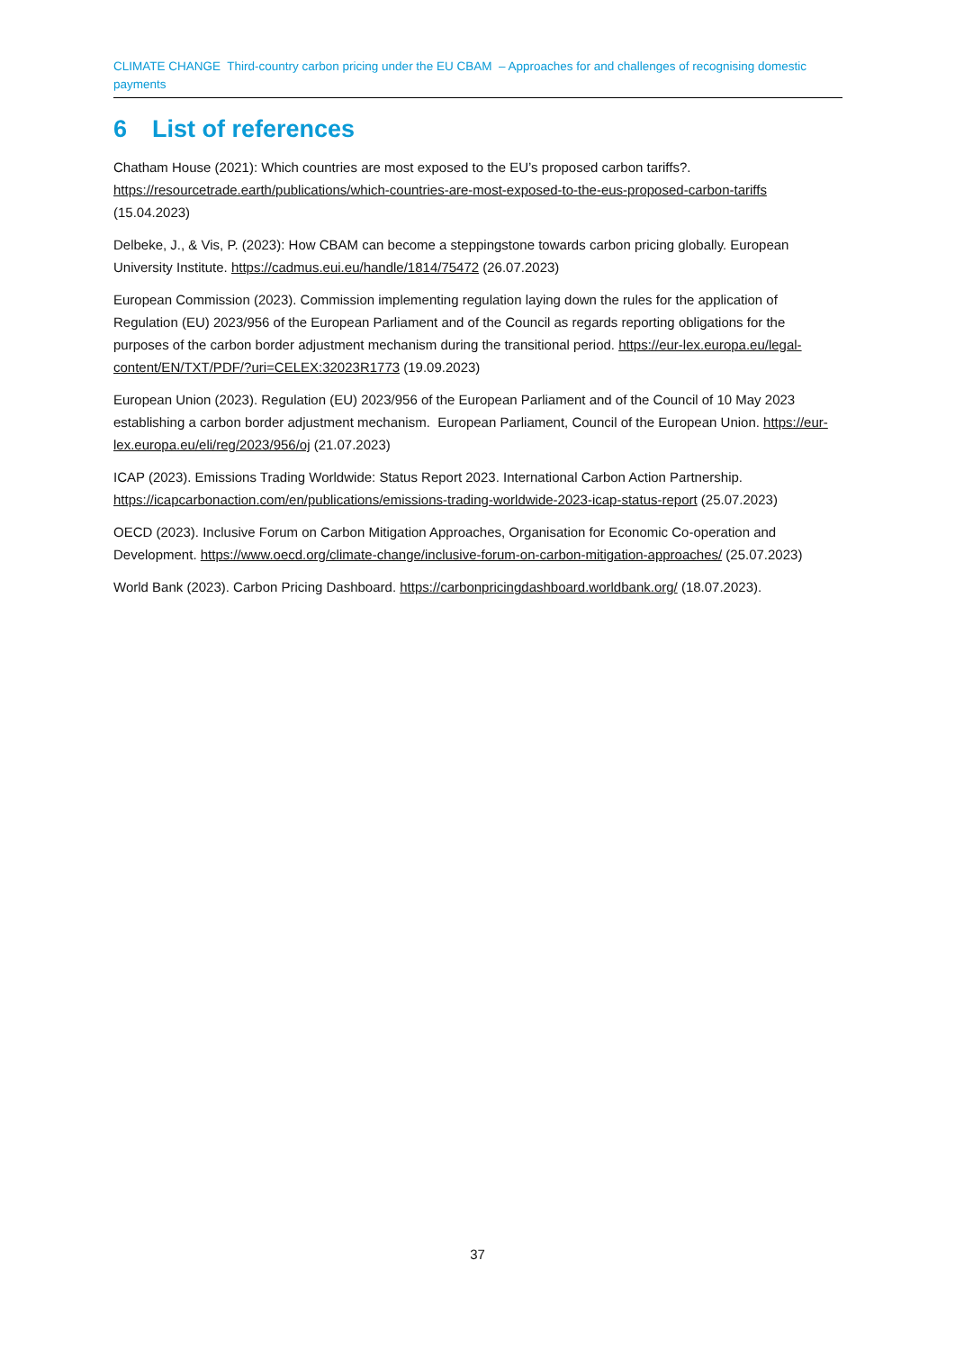CLIMATE CHANGE Third-country carbon pricing under the EU CBAM – Approaches for and challenges of recognising domestic payments
6 List of references
Chatham House (2021): Which countries are most exposed to the EU’s proposed carbon tariffs?. https://resourcetrade.earth/publications/which-countries-are-most-exposed-to-the-eus-proposed-carbon-tariffs (15.04.2023)
Delbeke, J., & Vis, P. (2023): How CBAM can become a steppingstone towards carbon pricing globally. European University Institute. https://cadmus.eui.eu/handle/1814/75472 (26.07.2023)
European Commission (2023). Commission implementing regulation laying down the rules for the application of Regulation (EU) 2023/956 of the European Parliament and of the Council as regards reporting obligations for the purposes of the carbon border adjustment mechanism during the transitional period. https://eur-lex.europa.eu/legal-content/EN/TXT/PDF/?uri=CELEX:32023R1773 (19.09.2023)
European Union (2023). Regulation (EU) 2023/956 of the European Parliament and of the Council of 10 May 2023 establishing a carbon border adjustment mechanism. European Parliament, Council of the European Union. https://eur-lex.europa.eu/eli/reg/2023/956/oj (21.07.2023)
ICAP (2023). Emissions Trading Worldwide: Status Report 2023. International Carbon Action Partnership. https://icapcarbonaction.com/en/publications/emissions-trading-worldwide-2023-icap-status-report (25.07.2023)
OECD (2023). Inclusive Forum on Carbon Mitigation Approaches, Organisation for Economic Co-operation and Development. https://www.oecd.org/climate-change/inclusive-forum-on-carbon-mitigation-approaches/ (25.07.2023)
World Bank (2023). Carbon Pricing Dashboard. https://carbonpricingdashboard.worldbank.org/ (18.07.2023).
37